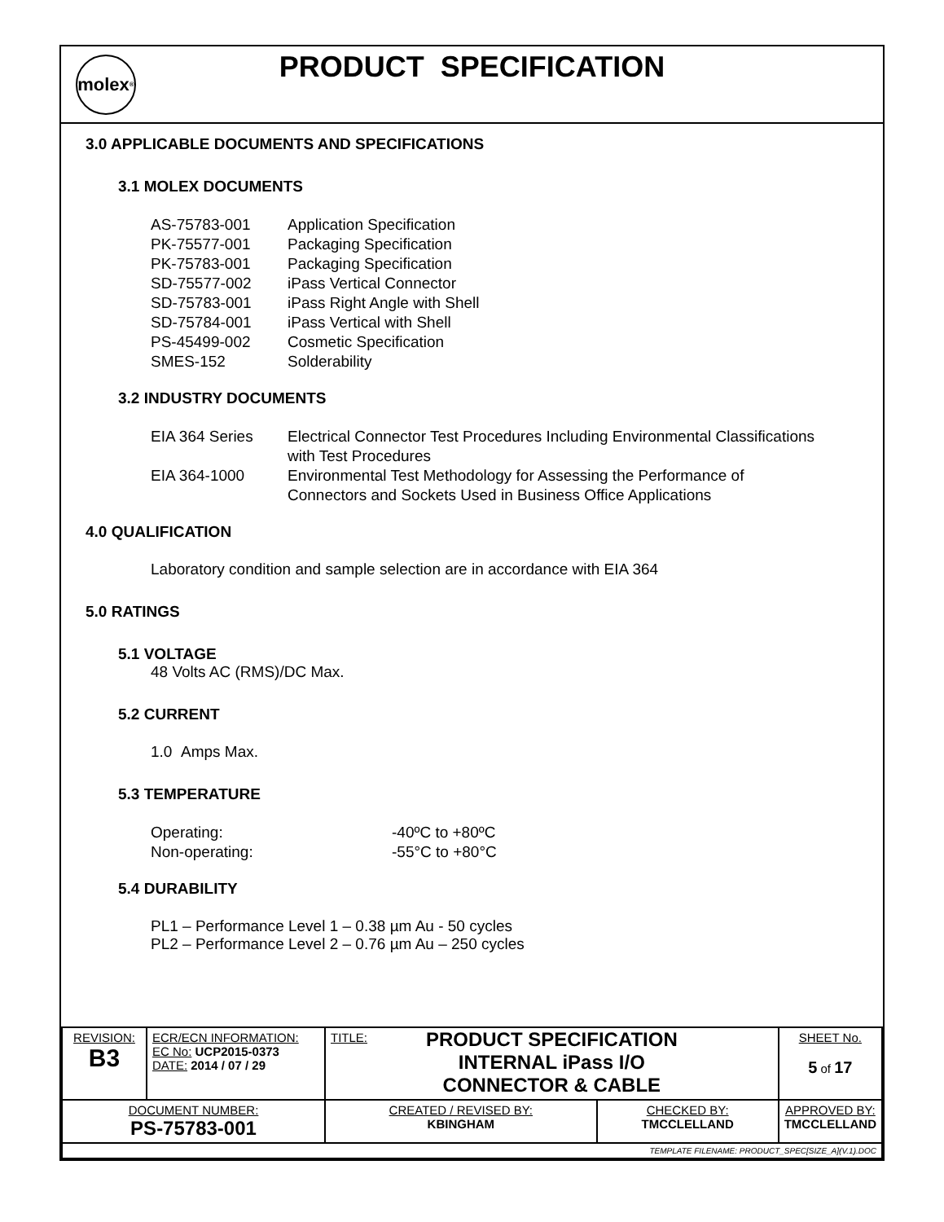molex<sup>®</sup>
PRODUCT SPECIFICATION
3.0 APPLICABLE DOCUMENTS AND SPECIFICATIONS
3.1 MOLEX DOCUMENTS
| AS-75783-001 | Application Specification |
| PK-75577-001 | Packaging Specification |
| PK-75783-001 | Packaging Specification |
| SD-75577-002 | iPass Vertical Connector |
| SD-75783-001 | iPass Right Angle with Shell |
| SD-75784-001 | iPass Vertical with Shell |
| PS-45499-002 | Cosmetic Specification |
| SMES-152 | Solderability |
3.2 INDUSTRY DOCUMENTS
| EIA 364 Series | Electrical Connector Test Procedures Including Environmental Classifications with Test Procedures |
| EIA 364-1000 | Environmental Test Methodology for Assessing the Performance of Connectors and Sockets Used in Business Office Applications |
4.0 QUALIFICATION
Laboratory condition and sample selection are in accordance with EIA 364
5.0 RATINGS
5.1 VOLTAGE
48 Volts AC (RMS)/DC Max.
5.2 CURRENT
1.0 Amps Max.
5.3 TEMPERATURE
| Operating: | -40ºC to +80ºC |
| Non-operating: | -55°C to +80°C |
5.4 DURABILITY
PL1 – Performance Level 1 – 0.38 µm Au - 50 cycles
PL2 – Performance Level 2 – 0.76 µm Au – 250 cycles
| REVISION: B3 | ECR/ECN INFORMATION: EC No: UCP2015-0373 DATE: 2014 / 07 / 29 | TITLE: PRODUCT SPECIFICATION INTERNAL iPass I/O CONNECTOR & CABLE | | SHEET No. 5 of 17 |
| DOCUMENT NUMBER: PS-75783-001 | | CREATED / REVISED BY: KBINGHAM | CHECKED BY: TMCCLELLAND | APPROVED BY: TMCCLELLAND |
| TEMPLATE FILENAME: PRODUCT_SPEC[SIZE_A](V.1).DOC | | | | |